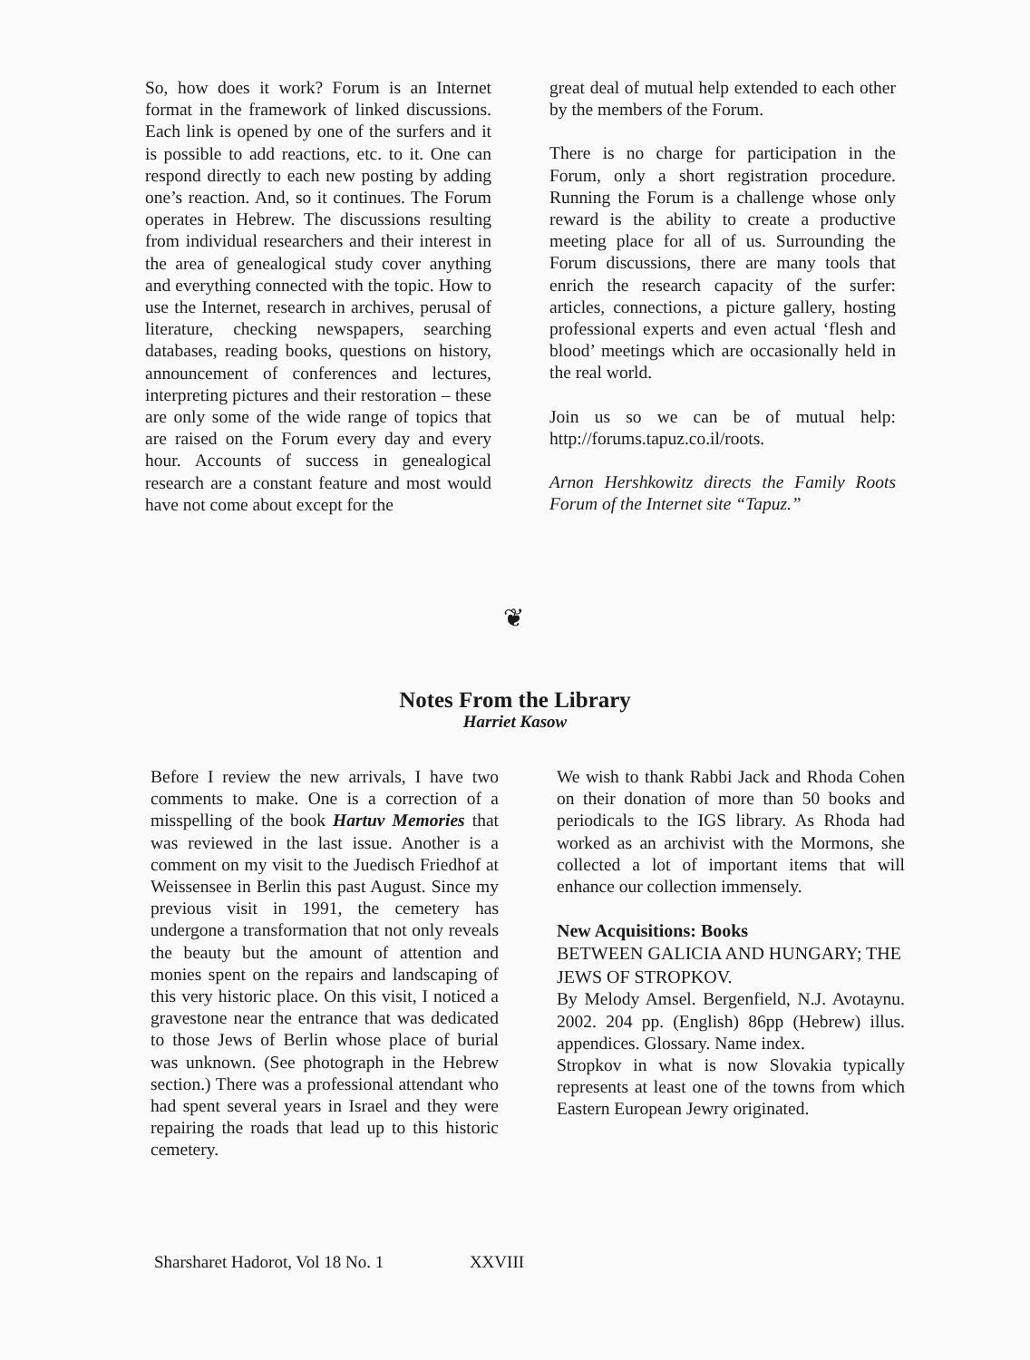So, how does it work? Forum is an Internet format in the framework of linked discussions. Each link is opened by one of the surfers and it is possible to add reactions, etc. to it. One can respond directly to each new posting by adding one’s reaction. And, so it continues. The Forum operates in Hebrew. The discussions resulting from individual researchers and their interest in the area of genealogical study cover anything and everything connected with the topic. How to use the Internet, research in archives, perusal of literature, checking newspapers, searching databases, reading books, questions on history, announcement of conferences and lectures, interpreting pictures and their restoration – these are only some of the wide range of topics that are raised on the Forum every day and every hour. Accounts of success in genealogical research are a constant feature and most would have not come about except for the
great deal of mutual help extended to each other by the members of the Forum.
There is no charge for participation in the Forum, only a short registration procedure. Running the Forum is a challenge whose only reward is the ability to create a productive meeting place for all of us. Surrounding the Forum discussions, there are many tools that enrich the research capacity of the surfer: articles, connections, a picture gallery, hosting professional experts and even actual ‘flesh and blood’ meetings which are occasionally held in the real world.
Join us so we can be of mutual help: http://forums.tapuz.co.il/roots.
Arnon Hershkowitz directs the Family Roots Forum of the Internet site “Tapuz.”
❦
Notes From the Library
Harriet Kasow
Before I review the new arrivals, I have two comments to make. One is a correction of a misspelling of the book Hartuv Memories that was reviewed in the last issue. Another is a comment on my visit to the Juedisch Friedhof at Weissensee in Berlin this past August. Since my previous visit in 1991, the cemetery has undergone a transformation that not only reveals the beauty but the amount of attention and monies spent on the repairs and landscaping of this very historic place. On this visit, I noticed a gravestone near the entrance that was dedicated to those Jews of Berlin whose place of burial was unknown. (See photograph in the Hebrew section.) There was a professional attendant who had spent several years in Israel and they were repairing the roads that lead up to this historic cemetery.
We wish to thank Rabbi Jack and Rhoda Cohen on their donation of more than 50 books and periodicals to the IGS library. As Rhoda had worked as an archivist with the Mormons, she collected a lot of important items that will enhance our collection immensely.
New Acquisitions: Books
BETWEEN GALICIA AND HUNGARY; THE JEWS OF STROPKOV.
By Melody Amsel. Bergenfield, N.J. Avotaynu. 2002. 204 pp. (English) 86pp (Hebrew) illus. appendices. Glossary. Name index.
Stropkov in what is now Slovakia typically represents at least one of the towns from which Eastern European Jewry originated.
Sharsharet Hadorot, Vol 18 No. 1 XXVIII